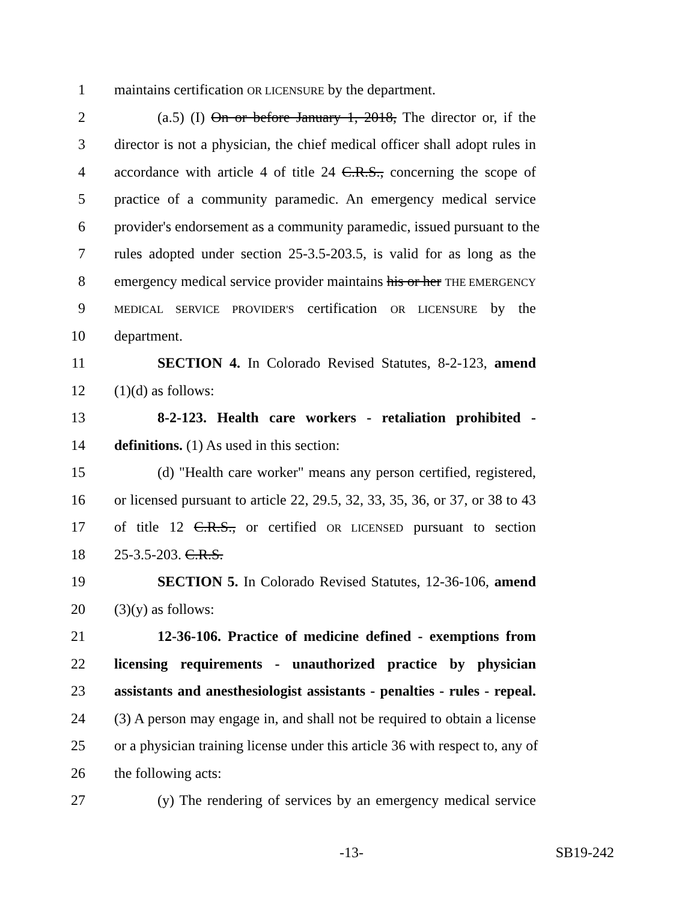1 maintains certification OR LICENSURE by the department.
2   (a.5) (I) On or before January 1, 2018, The director or, if the
3 director is not a physician, the chief medical officer shall adopt rules in
4 accordance with article 4 of title 24 C.R.S., concerning the scope of
5 practice of a community paramedic. An emergency medical service
6 provider's endorsement as a community paramedic, issued pursuant to the
7 rules adopted under section 25-3.5-203.5, is valid for as long as the
8 emergency medical service provider maintains his or her THE EMERGENCY
9 MEDICAL SERVICE PROVIDER'S certification OR LICENSURE by the
10 department.
11   SECTION 4. In Colorado Revised Statutes, 8-2-123, amend
12 (1)(d) as follows:
13   8-2-123. Health care workers - retaliation prohibited -
14 definitions. (1) As used in this section:
15   (d) "Health care worker" means any person certified, registered,
16 or licensed pursuant to article 22, 29.5, 32, 33, 35, 36, or 37, or 38 to 43
17 of title 12 C.R.S., or certified OR LICENSED pursuant to section
18 25-3.5-203. C.R.S.
19   SECTION 5. In Colorado Revised Statutes, 12-36-106, amend
20 (3)(y) as follows:
21   12-36-106. Practice of medicine defined - exemptions from
22 licensing requirements - unauthorized practice by physician
23 assistants and anesthesiologist assistants - penalties - rules - repeal.
24 (3) A person may engage in, and shall not be required to obtain a license
25 or a physician training license under this article 36 with respect to, any of
26 the following acts:
27   (y) The rendering of services by an emergency medical service
-13- SB19-242